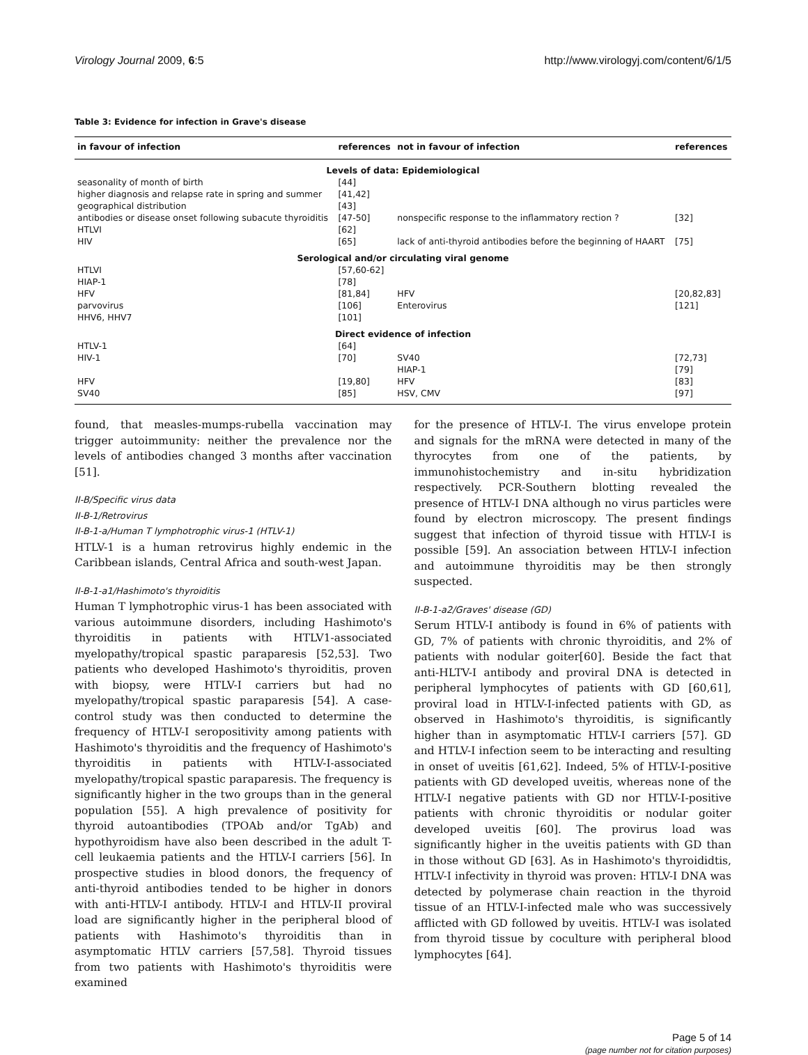Virology Journal 2009, 6:5 http://www.virologyj.com/content/6/1/5
Table 3: Evidence for infection in Grave's disease
| in favour of infection | references | not in favour of infection | references |
| --- | --- | --- | --- |
| Levels of data: Epidemiological | | | |
| seasonality of month of birth | [44] | | |
| higher diagnosis and relapse rate in spring and summer | [41,42] | | |
| geographical distribution | [43] | | |
| antibodies or disease onset following subacute thyroiditis | [47-50] | nonspecific response to the inflammatory rection ? | [32] |
| HTLVI | [62] | | |
| HIV | [65] | lack of anti-thyroid antibodies before the beginning of HAART | [75] |
| Serological and/or circulating viral genome | | | |
| HTLVI | [57,60-62] | | |
| HIAP-1 | [78] | | |
| HFV | [81,84] | HFV | [20,82,83] |
| parvovirus | [106] | Enterovirus | [121] |
| HHV6, HHV7 | [101] | | |
| Direct evidence of infection | | | |
| HTLV-1 | [64] | | |
| HIV-1 | [70] | SV40 | [72,73] |
| | | HIAP-1 | [79] |
| HFV | [19,80] | HFV | [83] |
| SV40 | [85] | HSV, CMV | [97] |
found, that measles-mumps-rubella vaccination may trigger autoimmunity: neither the prevalence nor the levels of antibodies changed 3 months after vaccination [51].
II-B/Specific virus data
II-B-1/Retrovirus
II-B-1-a/Human T lymphotrophic virus-1 (HTLV-1)
HTLV-1 is a human retrovirus highly endemic in the Caribbean islands, Central Africa and south-west Japan.
II-B-1-a1/Hashimoto's thyroiditis
Human T lymphotrophic virus-1 has been associated with various autoimmune disorders, including Hashimoto's thyroiditis in patients with HTLV1-associated myelopathy/tropical spastic paraparesis [52,53]. Two patients who developed Hashimoto's thyroiditis, proven with biopsy, were HTLV-I carriers but had no myelopathy/tropical spastic paraparesis [54]. A case-control study was then conducted to determine the frequency of HTLV-I seropositivity among patients with Hashimoto's thyroiditis and the frequency of Hashimoto's thyroiditis in patients with HTLV-I-associated myelopathy/tropical spastic paraparesis. The frequency is significantly higher in the two groups than in the general population [55]. A high prevalence of positivity for thyroid autoantibodies (TPOAb and/or TgAb) and hypothyroidism have also been described in the adult T-cell leukaemia patients and the HTLV-I carriers [56]. In prospective studies in blood donors, the frequency of anti-thyroid antibodies tended to be higher in donors with anti-HTLV-I antibody. HTLV-I and HTLV-II proviral load are significantly higher in the peripheral blood of patients with Hashimoto's thyroiditis than in asymptomatic HTLV carriers [57,58]. Thyroid tissues from two patients with Hashimoto's thyroiditis were examined
for the presence of HTLV-I. The virus envelope protein and signals for the mRNA were detected in many of the thyrocytes from one of the patients, by immunohistochemistry and in-situ hybridization respectively. PCR-Southern blotting revealed the presence of HTLV-I DNA although no virus particles were found by electron microscopy. The present findings suggest that infection of thyroid tissue with HTLV-I is possible [59]. An association between HTLV-I infection and autoimmune thyroiditis may be then strongly suspected.
II-B-1-a2/Graves' disease (GD)
Serum HTLV-I antibody is found in 6% of patients with GD, 7% of patients with chronic thyroiditis, and 2% of patients with nodular goiter[60]. Beside the fact that anti-HLTV-I antibody and proviral DNA is detected in peripheral lymphocytes of patients with GD [60,61], proviral load in HTLV-I-infected patients with GD, as observed in Hashimoto's thyroiditis, is significantly higher than in asymptomatic HTLV-I carriers [57]. GD and HTLV-I infection seem to be interacting and resulting in onset of uveitis [61,62]. Indeed, 5% of HTLV-I-positive patients with GD developed uveitis, whereas none of the HTLV-I negative patients with GD nor HTLV-I-positive patients with chronic thyroiditis or nodular goiter developed uveitis [60]. The provirus load was significantly higher in the uveitis patients with GD than in those without GD [63]. As in Hashimoto's thyroididtis, HTLV-I infectivity in thyroid was proven: HTLV-I DNA was detected by polymerase chain reaction in the thyroid tissue of an HTLV-I-infected male who was successively afflicted with GD followed by uveitis. HTLV-I was isolated from thyroid tissue by coculture with peripheral blood lymphocytes [64].
Page 5 of 14
(page number not for citation purposes)